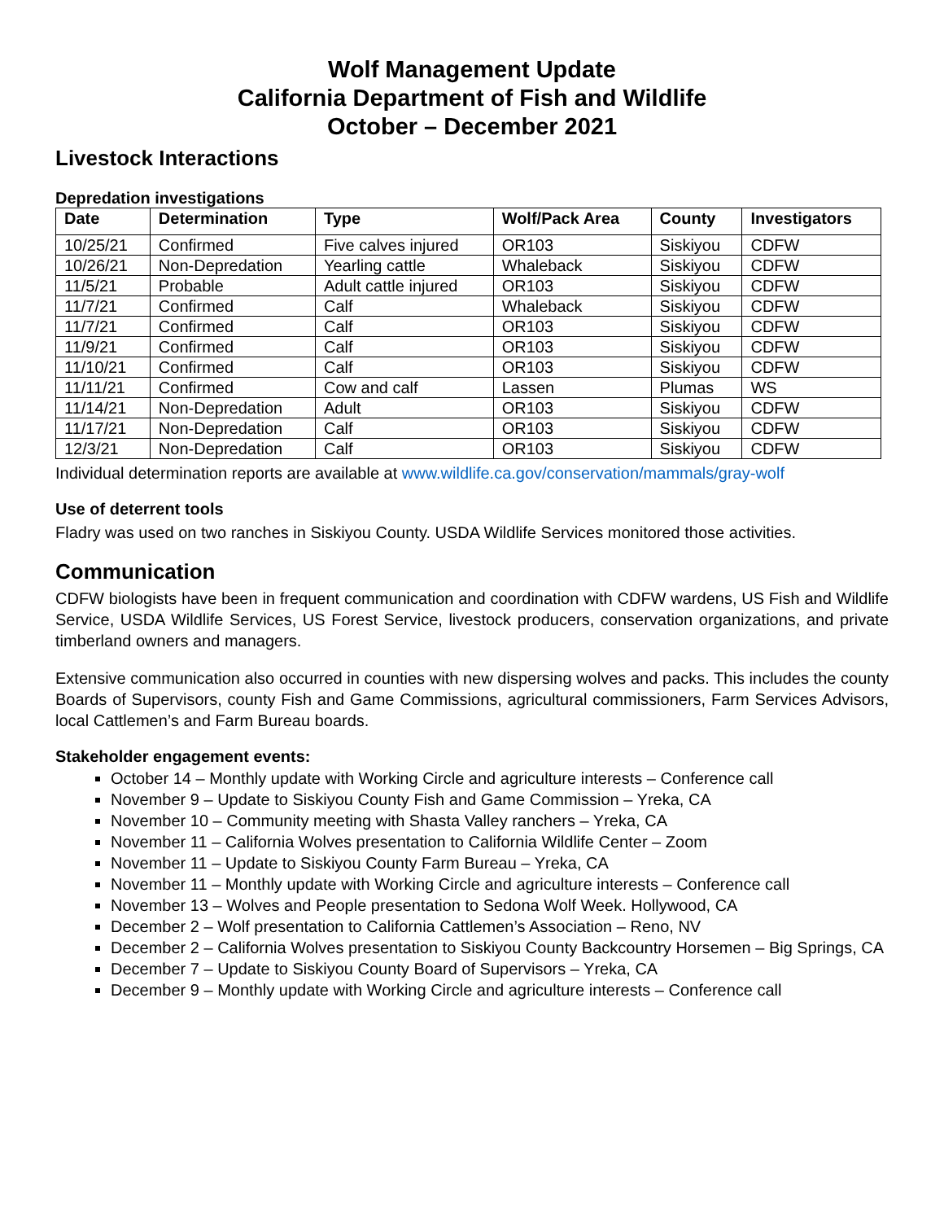Wolf Management Update
California Department of Fish and Wildlife
October – December 2021
Livestock Interactions
Depredation investigations
| Date | Determination | Type | Wolf/Pack Area | County | Investigators |
| --- | --- | --- | --- | --- | --- |
| 10/25/21 | Confirmed | Five calves injured | OR103 | Siskiyou | CDFW |
| 10/26/21 | Non-Depredation | Yearling cattle | Whaleback | Siskiyou | CDFW |
| 11/5/21 | Probable | Adult cattle injured | OR103 | Siskiyou | CDFW |
| 11/7/21 | Confirmed | Calf | Whaleback | Siskiyou | CDFW |
| 11/7/21 | Confirmed | Calf | OR103 | Siskiyou | CDFW |
| 11/9/21 | Confirmed | Calf | OR103 | Siskiyou | CDFW |
| 11/10/21 | Confirmed | Calf | OR103 | Siskiyou | CDFW |
| 11/11/21 | Confirmed | Cow and calf | Lassen | Plumas | WS |
| 11/14/21 | Non-Depredation | Adult | OR103 | Siskiyou | CDFW |
| 11/17/21 | Non-Depredation | Calf | OR103 | Siskiyou | CDFW |
| 12/3/21 | Non-Depredation | Calf | OR103 | Siskiyou | CDFW |
Individual determination reports are available at www.wildlife.ca.gov/conservation/mammals/gray-wolf
Use of deterrent tools
Fladry was used on two ranches in Siskiyou County. USDA Wildlife Services monitored those activities.
Communication
CDFW biologists have been in frequent communication and coordination with CDFW wardens, US Fish and Wildlife Service, USDA Wildlife Services, US Forest Service, livestock producers, conservation organizations, and private timberland owners and managers.
Extensive communication also occurred in counties with new dispersing wolves and packs. This includes the county Boards of Supervisors, county Fish and Game Commissions, agricultural commissioners, Farm Services Advisors, local Cattlemen’s and Farm Bureau boards.
Stakeholder engagement events:
October 14 – Monthly update with Working Circle and agriculture interests – Conference call
November 9 – Update to Siskiyou County Fish and Game Commission – Yreka, CA
November 10 – Community meeting with Shasta Valley ranchers – Yreka, CA
November 11 – California Wolves presentation to California Wildlife Center – Zoom
November 11 – Update to Siskiyou County Farm Bureau – Yreka, CA
November 11 – Monthly update with Working Circle and agriculture interests – Conference call
November 13 – Wolves and People presentation to Sedona Wolf Week. Hollywood, CA
December 2 – Wolf presentation to California Cattlemen’s Association – Reno, NV
December 2 – California Wolves presentation to Siskiyou County Backcountry Horsemen – Big Springs, CA
December 7 – Update to Siskiyou County Board of Supervisors – Yreka, CA
December 9 – Monthly update with Working Circle and agriculture interests – Conference call